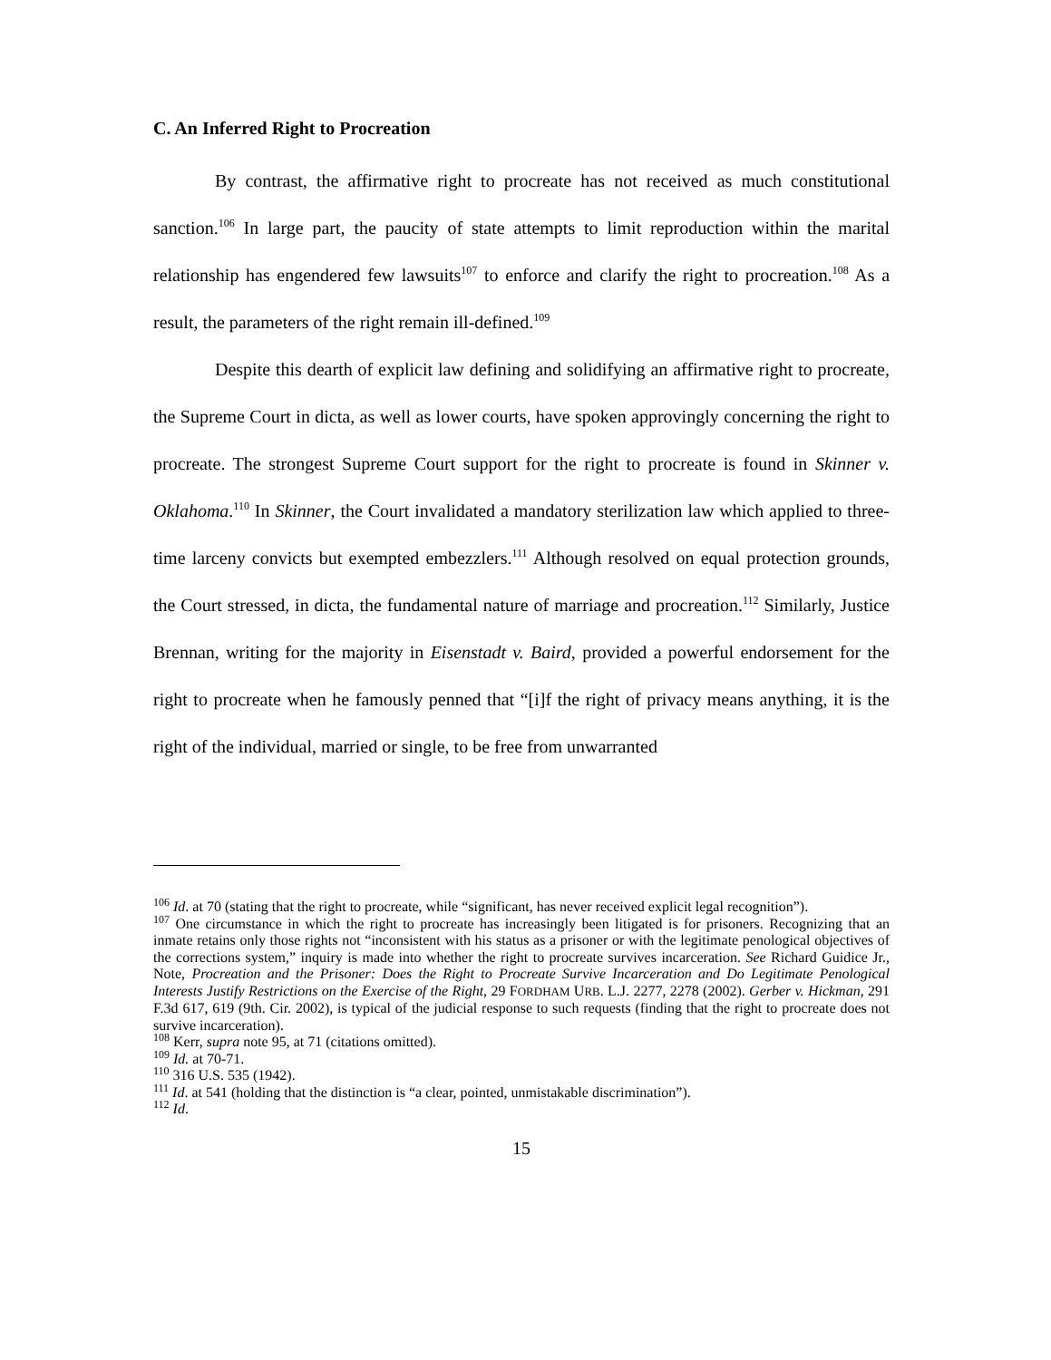C. An Inferred Right to Procreation
By contrast, the affirmative right to procreate has not received as much constitutional sanction.<sup>106</sup> In large part, the paucity of state attempts to limit reproduction within the marital relationship has engendered few lawsuits<sup>107</sup> to enforce and clarify the right to procreation.<sup>108</sup> As a result, the parameters of the right remain ill-defined.<sup>109</sup>
Despite this dearth of explicit law defining and solidifying an affirmative right to procreate, the Supreme Court in dicta, as well as lower courts, have spoken approvingly concerning the right to procreate. The strongest Supreme Court support for the right to procreate is found in Skinner v. Oklahoma.<sup>110</sup> In Skinner, the Court invalidated a mandatory sterilization law which applied to three-time larceny convicts but exempted embezzlers.<sup>111</sup> Although resolved on equal protection grounds, the Court stressed, in dicta, the fundamental nature of marriage and procreation.<sup>112</sup> Similarly, Justice Brennan, writing for the majority in Eisenstadt v. Baird, provided a powerful endorsement for the right to procreate when he famously penned that “[i]f the right of privacy means anything, it is the right of the individual, married or single, to be free from unwarranted
<sup>106</sup> Id. at 70 (stating that the right to procreate, while “significant, has never received explicit legal recognition”).
<sup>107</sup> One circumstance in which the right to procreate has increasingly been litigated is for prisoners. Recognizing that an inmate retains only those rights not “inconsistent with his status as a prisoner or with the legitimate penological objectives of the corrections system,” inquiry is made into whether the right to procreate survives incarceration. See Richard Guidice Jr., Note, Procreation and the Prisoner: Does the Right to Procreate Survive Incarceration and Do Legitimate Penological Interests Justify Restrictions on the Exercise of the Right, 29 FORDHAM URB. L.J. 2277, 2278 (2002). Gerber v. Hickman, 291 F.3d 617, 619 (9th. Cir. 2002), is typical of the judicial response to such requests (finding that the right to procreate does not survive incarceration).
<sup>108</sup> Kerr, supra note 95, at 71 (citations omitted).
<sup>109</sup> Id. at 70-71.
<sup>110</sup> 316 U.S. 535 (1942).
<sup>111</sup> Id. at 541 (holding that the distinction is “a clear, pointed, unmistakable discrimination”).
<sup>112</sup> Id.
15